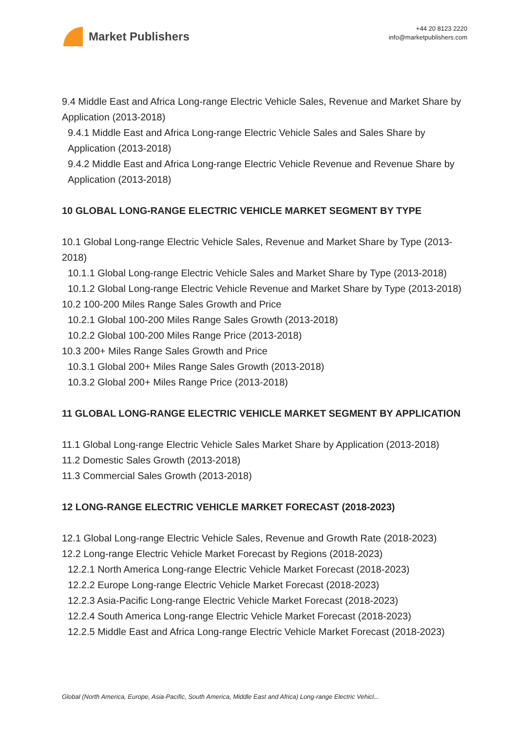Market Publishers
+44 20 8123 2220
info@marketpublishers.com
9.4 Middle East and Africa Long-range Electric Vehicle Sales, Revenue and Market Share by Application (2013-2018)
9.4.1 Middle East and Africa Long-range Electric Vehicle Sales and Sales Share by Application (2013-2018)
9.4.2 Middle East and Africa Long-range Electric Vehicle Revenue and Revenue Share by Application (2013-2018)
10 GLOBAL LONG-RANGE ELECTRIC VEHICLE MARKET SEGMENT BY TYPE
10.1 Global Long-range Electric Vehicle Sales, Revenue and Market Share by Type (2013-2018)
10.1.1 Global Long-range Electric Vehicle Sales and Market Share by Type (2013-2018)
10.1.2 Global Long-range Electric Vehicle Revenue and Market Share by Type (2013-2018)
10.2 100-200 Miles Range Sales Growth and Price
10.2.1 Global 100-200 Miles Range Sales Growth (2013-2018)
10.2.2 Global 100-200 Miles Range Price (2013-2018)
10.3 200+ Miles Range Sales Growth and Price
10.3.1 Global 200+ Miles Range Sales Growth (2013-2018)
10.3.2 Global 200+ Miles Range Price (2013-2018)
11 GLOBAL LONG-RANGE ELECTRIC VEHICLE MARKET SEGMENT BY APPLICATION
11.1 Global Long-range Electric Vehicle Sales Market Share by Application (2013-2018)
11.2 Domestic Sales Growth (2013-2018)
11.3 Commercial Sales Growth (2013-2018)
12 LONG-RANGE ELECTRIC VEHICLE MARKET FORECAST (2018-2023)
12.1 Global Long-range Electric Vehicle Sales, Revenue and Growth Rate (2018-2023)
12.2 Long-range Electric Vehicle Market Forecast by Regions (2018-2023)
12.2.1 North America Long-range Electric Vehicle Market Forecast (2018-2023)
12.2.2 Europe Long-range Electric Vehicle Market Forecast (2018-2023)
12.2.3 Asia-Pacific Long-range Electric Vehicle Market Forecast (2018-2023)
12.2.4 South America Long-range Electric Vehicle Market Forecast (2018-2023)
12.2.5 Middle East and Africa Long-range Electric Vehicle Market Forecast (2018-2023)
Global (North America, Europe, Asia-Pacific, South America, Middle East and Africa) Long-range Electric Vehicl...